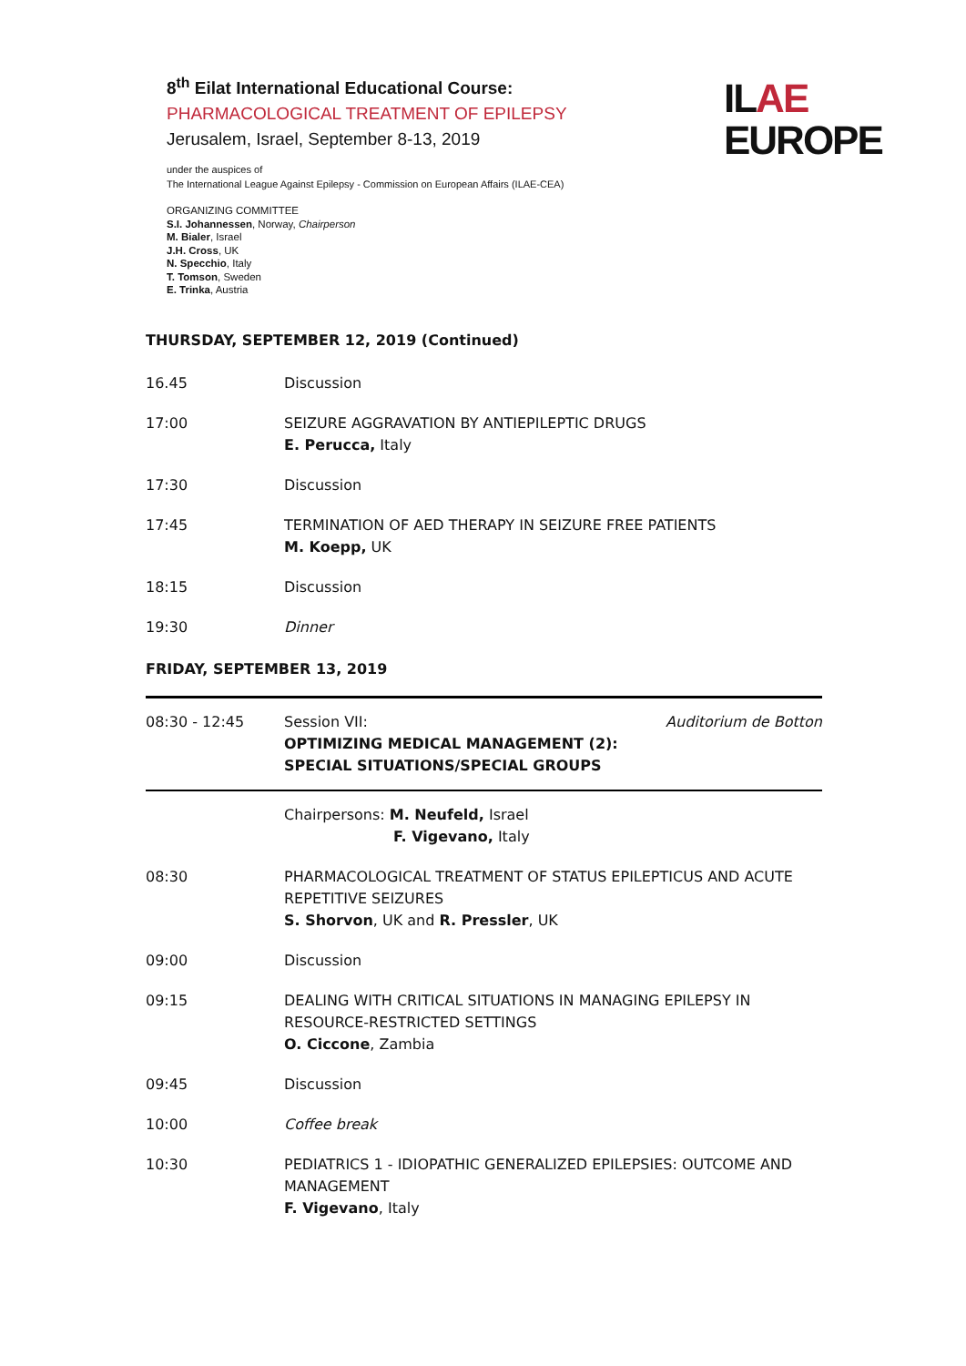8<sup>th</sup> Eilat International Educational Course:
PHARMACOLOGICAL TREATMENT OF EPILEPSY
Jerusalem, Israel, September 8-13, 2019
under the auspices of
The International League Against Epilepsy - Commission on European Affairs (ILAE-CEA)
ORGANIZING COMMITTEE
S.I. Johannessen, Norway, Chairperson
M. Bialer, Israel
J.H. Cross, UK
N. Specchio, Italy
T. Tomson, Sweden
E. Trinka, Austria
ILAE
EUROPE
THURSDAY, SEPTEMBER 12, 2019 (Continued)
| 16.45 | Discussion |
| 17:00 | SEIZURE AGGRAVATION BY ANTIEPILEPTIC DRUGS E. Perucca, Italy |
| 17:30 | Discussion |
| 17:45 | TERMINATION OF AED THERAPY IN SEIZURE FREE PATIENTS M. Koepp, UK |
| 18:15 | Discussion |
| 19:30 | Dinner |
FRIDAY, SEPTEMBER 13, 2019
| 08:30 - 12:45 | Session VII: OPTIMIZING MEDICAL MANAGEMENT (2): SPECIAL SITUATIONS/SPECIAL GROUPS | Auditorium de Botton |
| | Chairpersons: M. Neufeld, Israel F. Vigevano, Italy | |
| 08:30 | PHARMACOLOGICAL TREATMENT OF STATUS EPILEPTICUS AND ACUTE REPETITIVE SEIZURES S. Shorvon , UK and R. Pressler , UK | |
| 09:00 | Discussion | |
| 09:15 | DEALING WITH CRITICAL SITUATIONS IN MANAGING EPILEPSY IN RESOURCE-RESTRICTED SETTINGS O. Ciccone , Zambia | |
| 09:45 | Discussion | |
| 10:00 | Coffee break | |
| 10:30 | PEDIATRICS 1 - IDIOPATHIC GENERALIZED EPILEPSIES: OUTCOME AND MANAGEMENT F. Vigevano , Italy | |